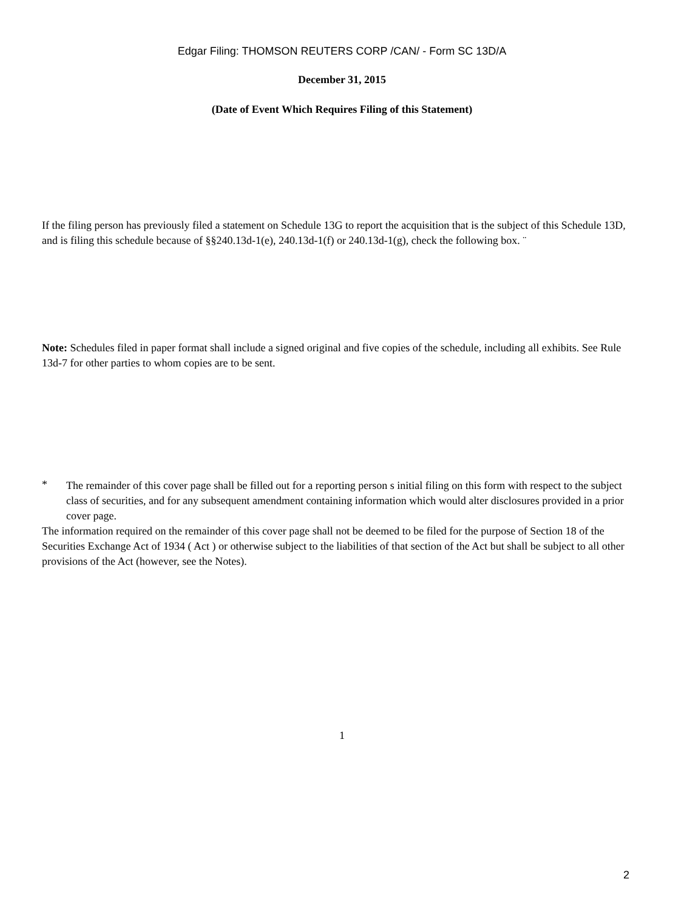Edgar Filing: THOMSON REUTERS CORP /CAN/ - Form SC 13D/A
December 31, 2015
(Date of Event Which Requires Filing of this Statement)
If the filing person has previously filed a statement on Schedule 13G to report the acquisition that is the subject of this Schedule 13D, and is filing this schedule because of §§240.13d-1(e), 240.13d-1(f) or 240.13d-1(g), check the following box. ¨
Note: Schedules filed in paper format shall include a signed original and five copies of the schedule, including all exhibits. See Rule 13d-7 for other parties to whom copies are to be sent.
*
The remainder of this cover page shall be filled out for a reporting person s initial filing on this form with respect to the subject class of securities, and for any subsequent amendment containing information which would alter disclosures provided in a prior cover page.
The information required on the remainder of this cover page shall not be deemed to be filed for the purpose of Section 18 of the Securities Exchange Act of 1934 ( Act ) or otherwise subject to the liabilities of that section of the Act but shall be subject to all other provisions of the Act (however, see the Notes).
1
2